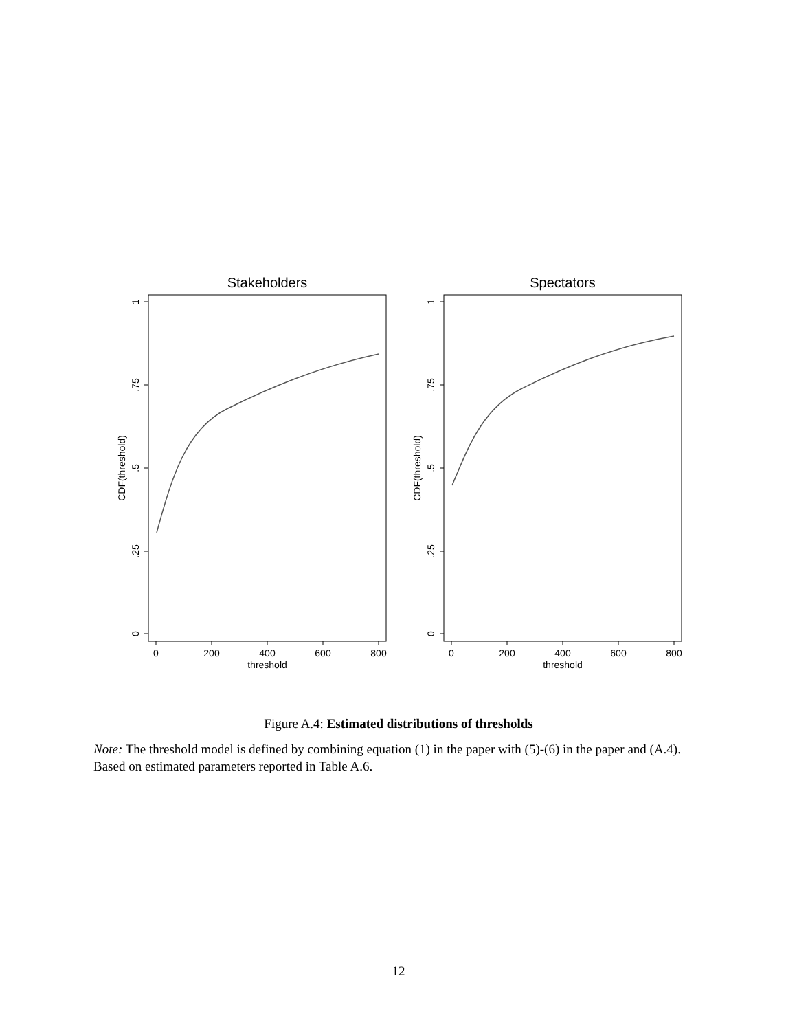Stakeholders
1
.75
.5
.25
0
CDF(threshold)
0
200
400
600
800
threshold
Spectators
1
.75
.5
.25
0
CDF(threshold)
0
200
400
600
800
threshold
Figure A.4: Estimated distributions of thresholds
Note: The threshold model is defined by combining equation (1) in the paper with (5)-(6) in the paper and (A.4). Based on estimated parameters reported in Table A.6.
12